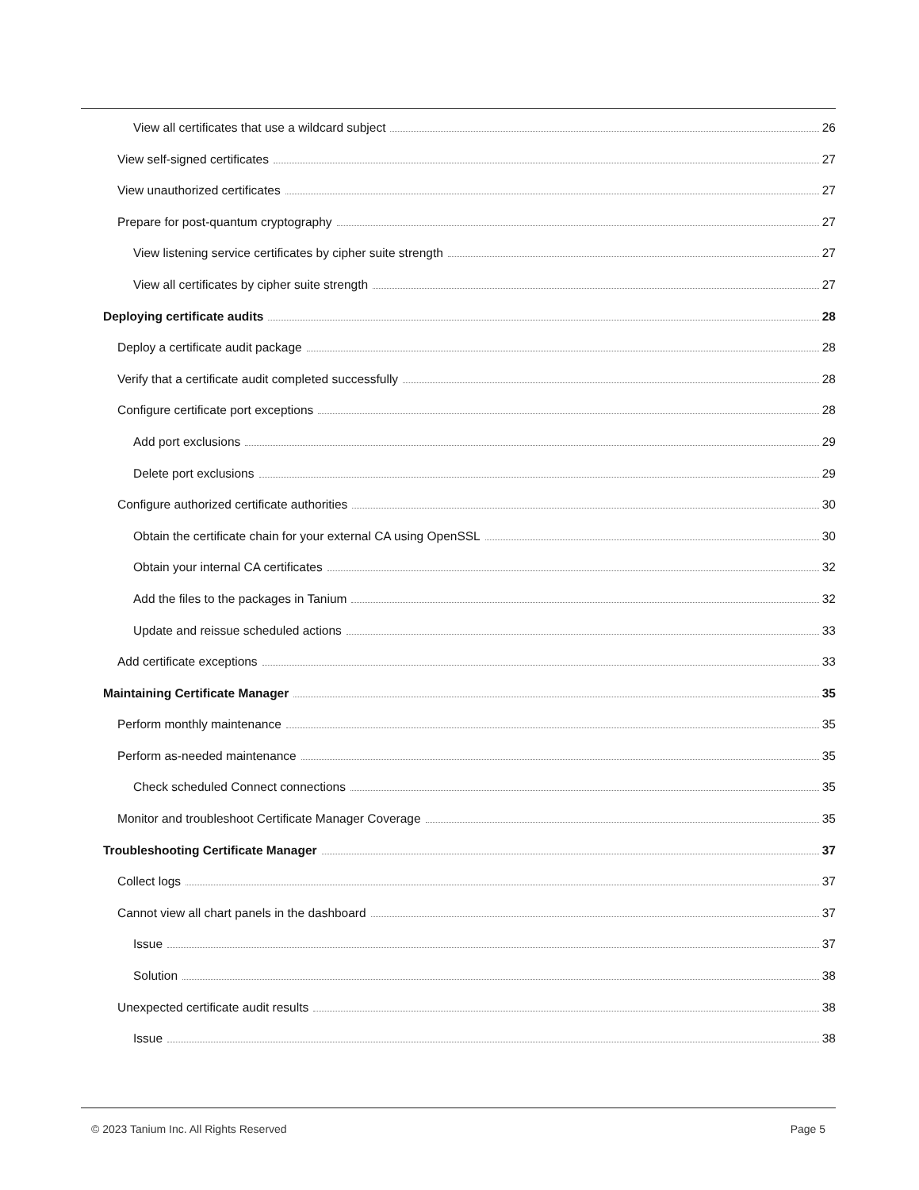View all certificates that use a wildcard subject 26
View self-signed certificates 27
View unauthorized certificates 27
Prepare for post-quantum cryptography 27
View listening service certificates by cipher suite strength 27
View all certificates by cipher suite strength 27
Deploying certificate audits 28
Deploy a certificate audit package 28
Verify that a certificate audit completed successfully 28
Configure certificate port exceptions 28
Add port exclusions 29
Delete port exclusions 29
Configure authorized certificate authorities 30
Obtain the certificate chain for your external CA using OpenSSL 30
Obtain your internal CA certificates 32
Add the files to the packages in Tanium 32
Update and reissue scheduled actions 33
Add certificate exceptions 33
Maintaining Certificate Manager 35
Perform monthly maintenance 35
Perform as-needed maintenance 35
Check scheduled Connect connections 35
Monitor and troubleshoot Certificate Manager Coverage 35
Troubleshooting Certificate Manager 37
Collect logs 37
Cannot view all chart panels in the dashboard 37
Issue 37
Solution 38
Unexpected certificate audit results 38
Issue 38
© 2023 Tanium Inc. All Rights Reserved Page 5